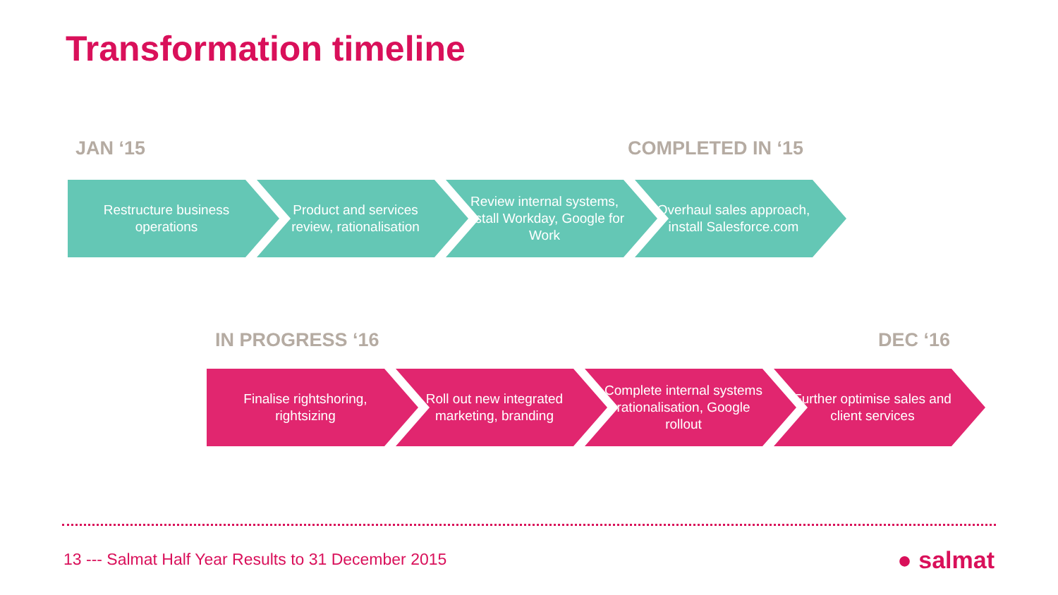Transformation timeline
JAN ‘15 COMPLETED IN ‘15
Restructure business operations
Product and services review, rationalisation
Review internal systems, install Workday, Google for Work
Overhaul sales approach, install Salesforce.com
IN PROGRESS ‘16 DEC ‘16
Finalise rightshoring, rightsizing
Roll out new integrated marketing, branding
Complete internal systems rationalisation, Google rollout
Further optimise sales and client services
13 --- Salmat Half Year Results to 31 December 2015
● salmat